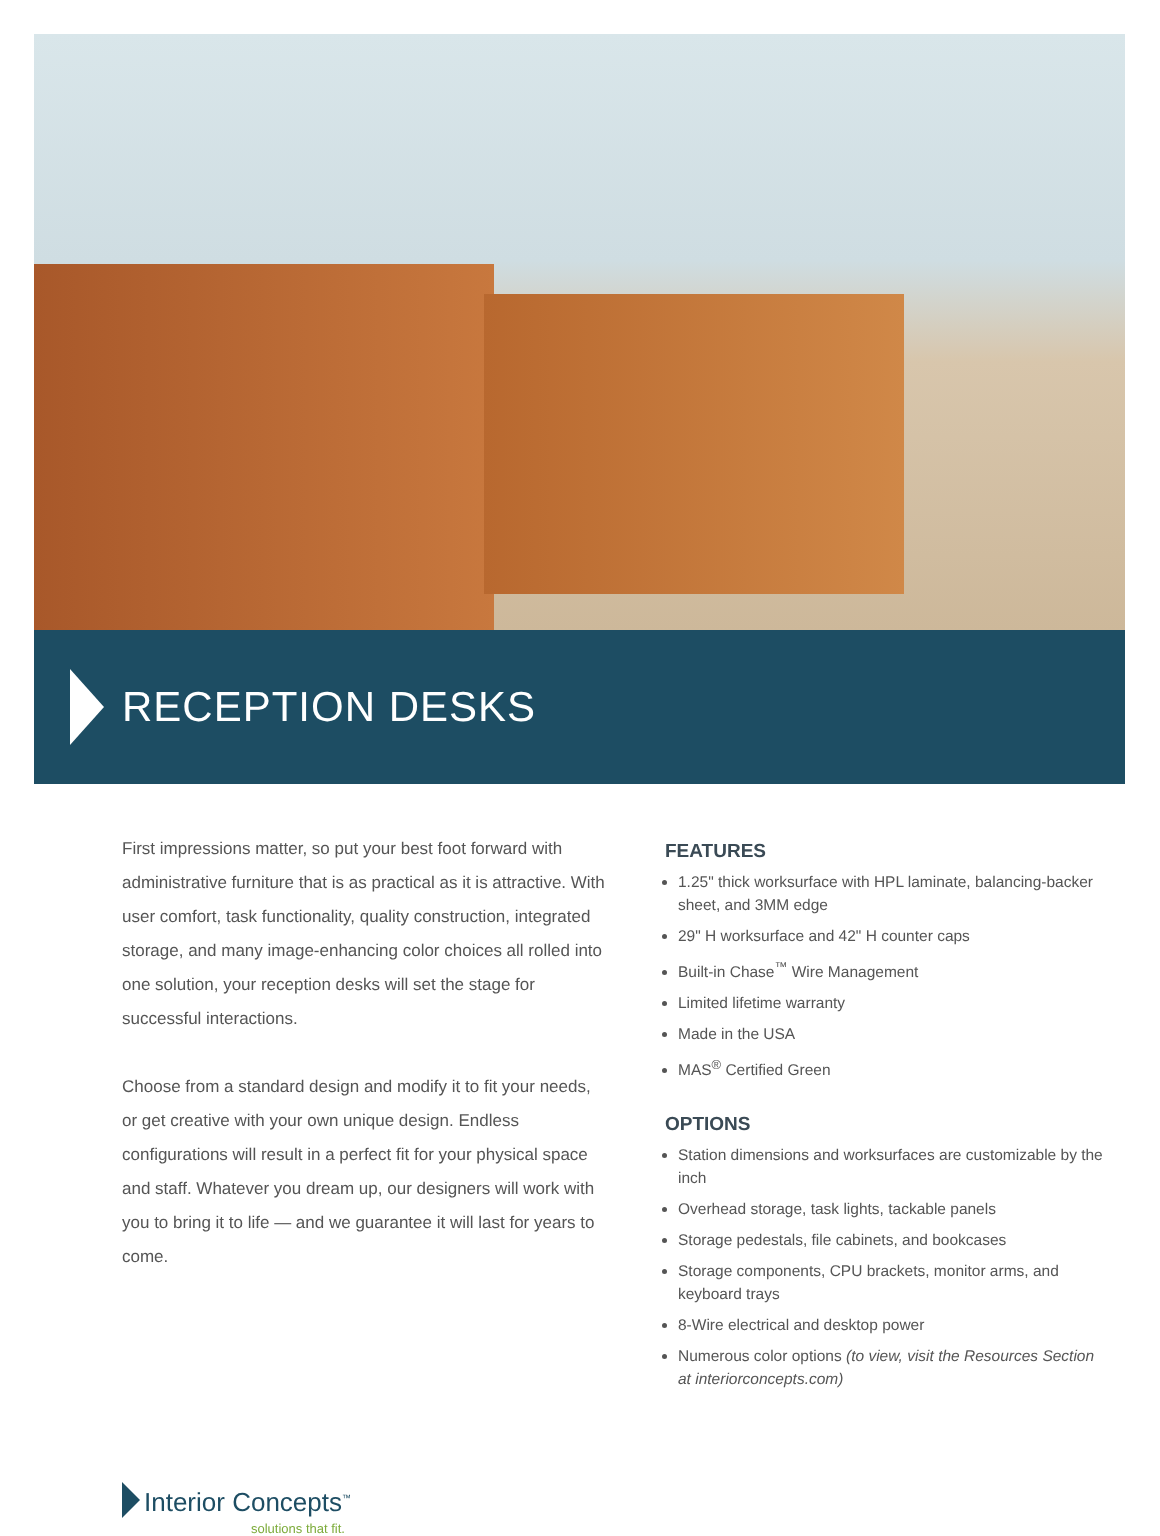RECEPTION DESKS
First impressions matter, so put your best foot forward with administrative furniture that is as practical as it is attractive. With user comfort, task functionality, quality construction, integrated storage, and many image-enhancing color choices all rolled into one solution, your reception desks will set the stage for successful interactions.
Choose from a standard design and modify it to fit your needs, or get creative with your own unique design. Endless configurations will result in a perfect fit for your physical space and staff. Whatever you dream up, our designers will work with you to bring it to life — and we guarantee it will last for years to come.
FEATURES
1.25" thick worksurface with HPL laminate, balancing-backer sheet, and 3MM edge
29" H worksurface and 42" H counter caps
Built-in Chase<sup>™</sup> Wire Management
Limited lifetime warranty
Made in the USA
MAS<sup>®</sup> Certified Green
OPTIONS
Station dimensions and worksurfaces are customizable by the inch
Overhead storage, task lights, tackable panels
Storage pedestals, file cabinets, and bookcases
Storage components, CPU brackets, monitor arms, and keyboard trays
8-Wire electrical and desktop power
Numerous color options (to view, visit the Resources Section at interiorconcepts.com)
Interior Concepts<sup>™</sup> solutions that fit.